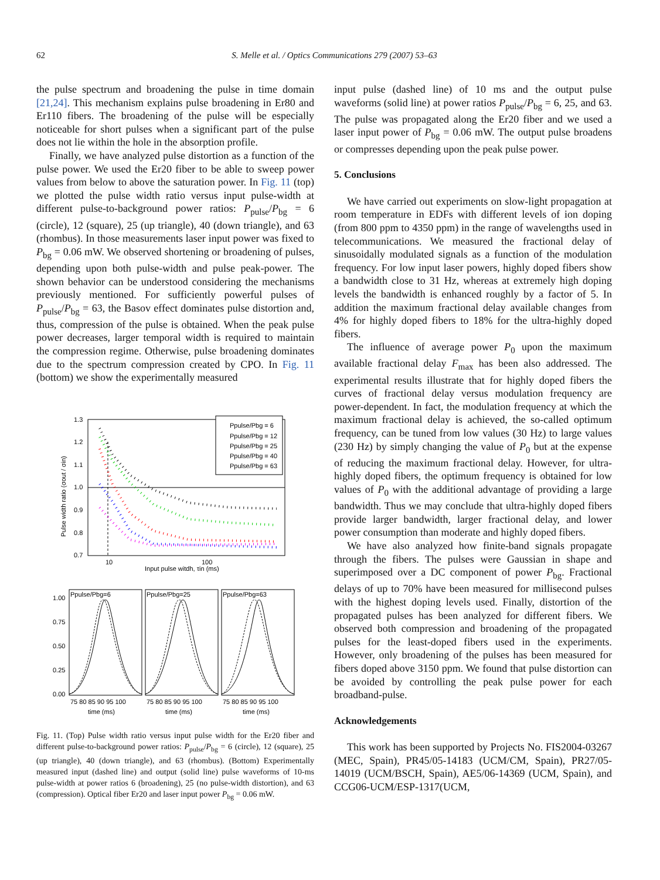62 S. Melle et al. / Optics Communications 279 (2007) 53–63
the pulse spectrum and broadening the pulse in time domain [21,24]. This mechanism explains pulse broadening in Er80 and Er110 fibers. The broadening of the pulse will be especially noticeable for short pulses when a significant part of the pulse does not lie within the hole in the absorption profile.
Finally, we have analyzed pulse distortion as a function of the pulse power. We used the Er20 fiber to be able to sweep power values from below to above the saturation power. In Fig. 11 (top) we plotted the pulse width ratio versus input pulse-width at different pulse-to-background power ratios: P<sub>pulse</sub>/P<sub>bg</sub> = 6 (circle), 12 (square), 25 (up triangle), 40 (down triangle), and 63 (rhombus). In those measurements laser input power was fixed to P<sub>bg</sub> = 0.06 mW. We observed shortening or broadening of pulses, depending upon both pulse-width and pulse peak-power. The shown behavior can be understood considering the mechanisms previously mentioned. For sufficiently powerful pulses of P<sub>pulse</sub>/P<sub>bg</sub> = 63, the Basov effect dominates pulse distortion and, thus, compression of the pulse is obtained. When the peak pulse power decreases, larger temporal width is required to maintain the compression regime. Otherwise, pulse broadening dominates due to the spectrum compression created by CPO. In Fig. 11 (bottom) we show the experimentally measured
1.3
1.2
1.1
1.0
0.9
0.8
0.7
10
100
Input pulse witdh, τin (ms)
Pulse width ratio (σout / σin)
Ppulse/Pbg = 6
Ppulse/Pbg = 12
Ppulse/Pbg = 25
Ppulse/Pbg = 40
Ppulse/Pbg = 63
Ppulse/Pbg=6
Ppulse/Pbg=25
Ppulse/Pbg=63
1.00
0.75
0.50
0.25
0.00
75 80 85 90 95 100
75 80 85 90 95 100
75 80 85 90 95 100
time (ms)
time (ms)
time (ms)
Fig. 11. (Top) Pulse width ratio versus input pulse width for the Er20 fiber and different pulse-to-background power ratios: P<sub>pulse</sub>/P<sub>bg</sub> = 6 (circle), 12 (square), 25 (up triangle), 40 (down triangle), and 63 (rhombus). (Bottom) Experimentally measured input (dashed line) and output (solid line) pulse waveforms of 10-ms pulse-width at power ratios 6 (broadening), 25 (no pulse-width distortion), and 63 (compression). Optical fiber Er20 and laser input power P<sub>bg</sub> = 0.06 mW.
input pulse (dashed line) of 10 ms and the output pulse waveforms (solid line) at power ratios P<sub>pulse</sub>/P<sub>bg</sub> = 6, 25, and 63. The pulse was propagated along the Er20 fiber and we used a laser input power of P<sub>bg</sub> = 0.06 mW. The output pulse broadens or compresses depending upon the peak pulse power.
5. Conclusions
We have carried out experiments on slow-light propagation at room temperature in EDFs with different levels of ion doping (from 800 ppm to 4350 ppm) in the range of wavelengths used in telecommunications. We measured the fractional delay of sinusoidally modulated signals as a function of the modulation frequency. For low input laser powers, highly doped fibers show a bandwidth close to 31 Hz, whereas at extremely high doping levels the bandwidth is enhanced roughly by a factor of 5. In addition the maximum fractional delay available changes from 4% for highly doped fibers to 18% for the ultra-highly doped fibers.
The influence of average power P<sub>0</sub> upon the maximum available fractional delay F<sub>max</sub> has been also addressed. The experimental results illustrate that for highly doped fibers the curves of fractional delay versus modulation frequency are power-dependent. In fact, the modulation frequency at which the maximum fractional delay is achieved, the so-called optimum frequency, can be tuned from low values (30 Hz) to large values (230 Hz) by simply changing the value of P<sub>0</sub> but at the expense of reducing the maximum fractional delay. However, for ultra-highly doped fibers, the optimum frequency is obtained for low values of P<sub>0</sub> with the additional advantage of providing a large bandwidth. Thus we may conclude that ultra-highly doped fibers provide larger bandwidth, larger fractional delay, and lower power consumption than moderate and highly doped fibers.
We have also analyzed how finite-band signals propagate through the fibers. The pulses were Gaussian in shape and superimposed over a DC component of power P<sub>bg</sub>. Fractional delays of up to 70% have been measured for millisecond pulses with the highest doping levels used. Finally, distortion of the propagated pulses has been analyzed for different fibers. We observed both compression and broadening of the propagated pulses for the least-doped fibers used in the experiments. However, only broadening of the pulses has been measured for fibers doped above 3150 ppm. We found that pulse distortion can be avoided by controlling the peak pulse power for each broadband-pulse.
Acknowledgements
This work has been supported by Projects No. FIS2004-03267 (MEC, Spain), PR45/05-14183 (UCM/CM, Spain), PR27/05-14019 (UCM/BSCH, Spain), AE5/06-14369 (UCM, Spain), and CCG06-UCM/ESP-1317(UCM,